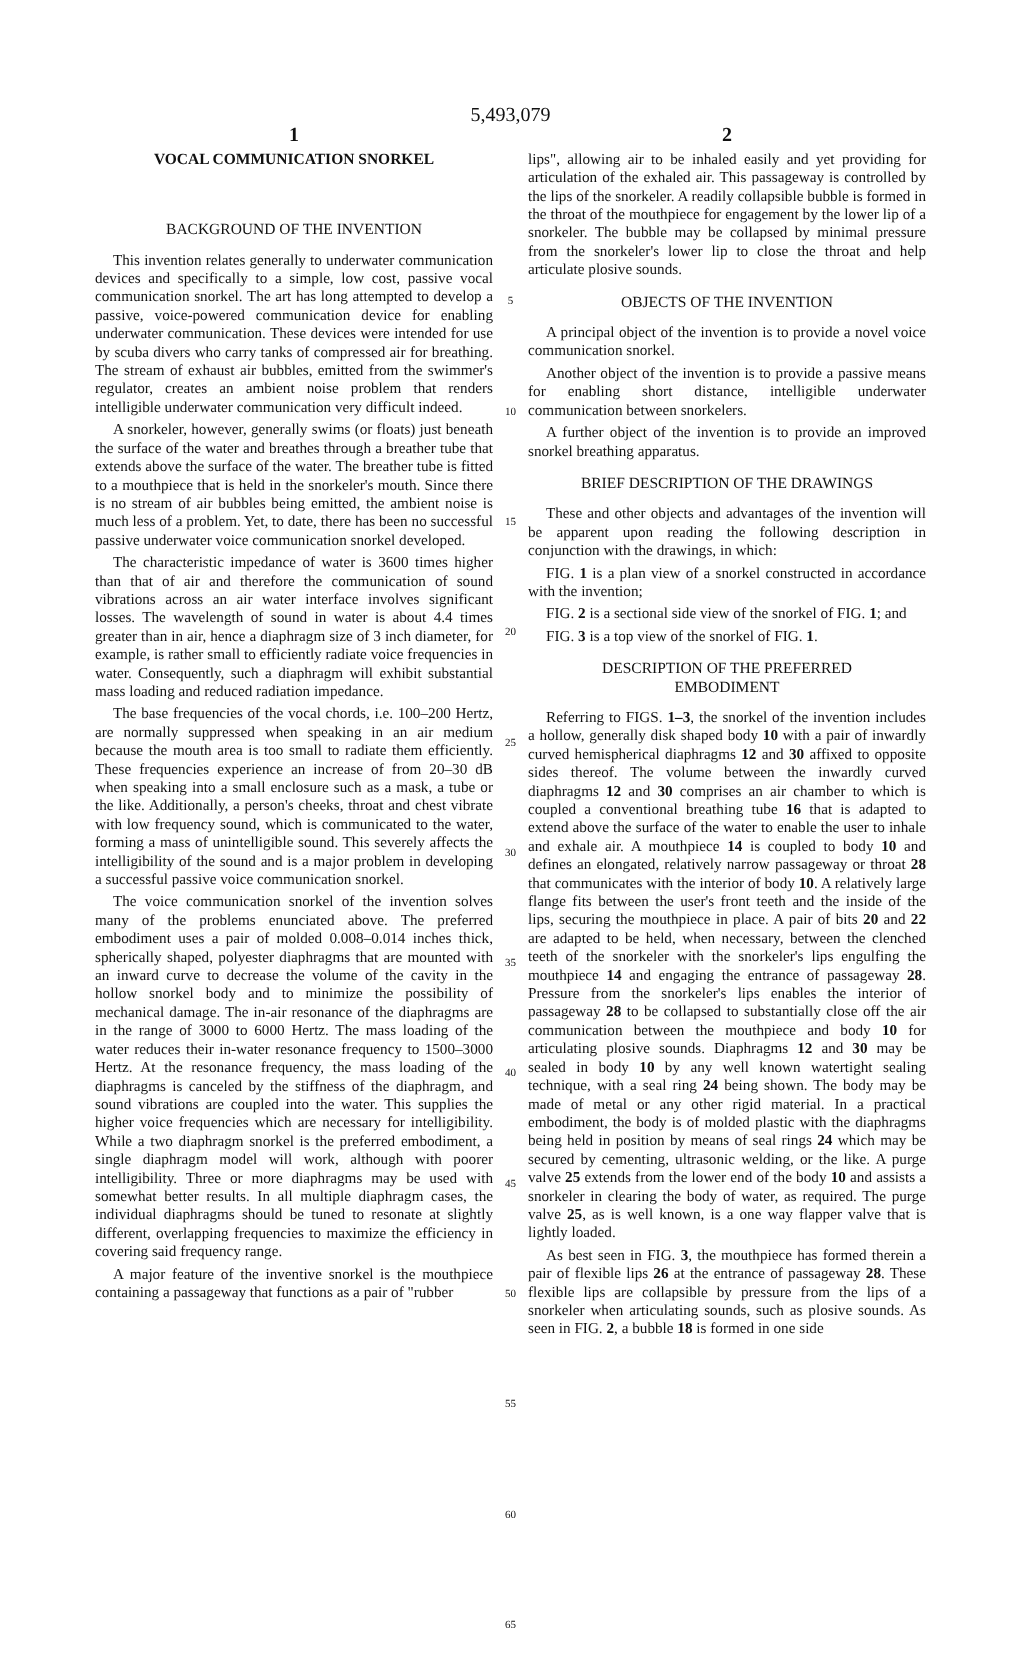5,493,079
1
VOCAL COMMUNICATION SNORKEL
BACKGROUND OF THE INVENTION
This invention relates generally to underwater communication devices and specifically to a simple, low cost, passive vocal communication snorkel. The art has long attempted to develop a passive, voice-powered communication device for enabling underwater communication. These devices were intended for use by scuba divers who carry tanks of compressed air for breathing. The stream of exhaust air bubbles, emitted from the swimmer's regulator, creates an ambient noise problem that renders intelligible underwater communication very difficult indeed.
A snorkeler, however, generally swims (or floats) just beneath the surface of the water and breathes through a breather tube that extends above the surface of the water. The breather tube is fitted to a mouthpiece that is held in the snorkeler's mouth. Since there is no stream of air bubbles being emitted, the ambient noise is much less of a problem. Yet, to date, there has been no successful passive underwater voice communication snorkel developed.
The characteristic impedance of water is 3600 times higher than that of air and therefore the communication of sound vibrations across an air water interface involves significant losses. The wavelength of sound in water is about 4.4 times greater than in air, hence a diaphragm size of 3 inch diameter, for example, is rather small to efficiently radiate voice frequencies in water. Consequently, such a diaphragm will exhibit substantial mass loading and reduced radiation impedance.
The base frequencies of the vocal chords, i.e. 100–200 Hertz, are normally suppressed when speaking in an air medium because the mouth area is too small to radiate them efficiently. These frequencies experience an increase of from 20–30 dB when speaking into a small enclosure such as a mask, a tube or the like. Additionally, a person's cheeks, throat and chest vibrate with low frequency sound, which is communicated to the water, forming a mass of unintelligible sound. This severely affects the intelligibility of the sound and is a major problem in developing a successful passive voice communication snorkel.
The voice communication snorkel of the invention solves many of the problems enunciated above. The preferred embodiment uses a pair of molded 0.008–0.014 inches thick, spherically shaped, polyester diaphragms that are mounted with an inward curve to decrease the volume of the cavity in the hollow snorkel body and to minimize the possibility of mechanical damage. The in-air resonance of the diaphragms are in the range of 3000 to 6000 Hertz. The mass loading of the water reduces their in-water resonance frequency to 1500–3000 Hertz. At the resonance frequency, the mass loading of the diaphragms is canceled by the stiffness of the diaphragm, and sound vibrations are coupled into the water. This supplies the higher voice frequencies which are necessary for intelligibility. While a two diaphragm snorkel is the preferred embodiment, a single diaphragm model will work, although with poorer intelligibility. Three or more diaphragms may be used with somewhat better results. In all multiple diaphragm cases, the individual diaphragms should be tuned to resonate at slightly different, overlapping frequencies to maximize the efficiency in covering said frequency range.
A major feature of the inventive snorkel is the mouthpiece containing a passageway that functions as a pair of "rubber
5
10
15
20
25
30
35
40
45
50
55
60
65
2
lips", allowing air to be inhaled easily and yet providing for articulation of the exhaled air. This passageway is controlled by the lips of the snorkeler. A readily collapsible bubble is formed in the throat of the mouthpiece for engagement by the lower lip of a snorkeler. The bubble may be collapsed by minimal pressure from the snorkeler's lower lip to close the throat and help articulate plosive sounds.
OBJECTS OF THE INVENTION
A principal object of the invention is to provide a novel voice communication snorkel.
Another object of the invention is to provide a passive means for enabling short distance, intelligible underwater communication between snorkelers.
A further object of the invention is to provide an improved snorkel breathing apparatus.
BRIEF DESCRIPTION OF THE DRAWINGS
These and other objects and advantages of the invention will be apparent upon reading the following description in conjunction with the drawings, in which:
FIG. 1 is a plan view of a snorkel constructed in accordance with the invention;
FIG. 2 is a sectional side view of the snorkel of FIG. 1; and
FIG. 3 is a top view of the snorkel of FIG. 1.
DESCRIPTION OF THE PREFERRED
EMBODIMENT
Referring to FIGS. 1–3, the snorkel of the invention includes a hollow, generally disk shaped body 10 with a pair of inwardly curved hemispherical diaphragms 12 and 30 affixed to opposite sides thereof. The volume between the inwardly curved diaphragms 12 and 30 comprises an air chamber to which is coupled a conventional breathing tube 16 that is adapted to extend above the surface of the water to enable the user to inhale and exhale air. A mouthpiece 14 is coupled to body 10 and defines an elongated, relatively narrow passageway or throat 28 that communicates with the interior of body 10. A relatively large flange fits between the user's front teeth and the inside of the lips, securing the mouthpiece in place. A pair of bits 20 and 22 are adapted to be held, when necessary, between the clenched teeth of the snorkeler with the snorkeler's lips engulfing the mouthpiece 14 and engaging the entrance of passageway 28. Pressure from the snorkeler's lips enables the interior of passageway 28 to be collapsed to substantially close off the air communication between the mouthpiece and body 10 for articulating plosive sounds. Diaphragms 12 and 30 may be sealed in body 10 by any well known watertight sealing technique, with a seal ring 24 being shown. The body may be made of metal or any other rigid material. In a practical embodiment, the body is of molded plastic with the diaphragms being held in position by means of seal rings 24 which may be secured by cementing, ultrasonic welding, or the like. A purge valve 25 extends from the lower end of the body 10 and assists a snorkeler in clearing the body of water, as required. The purge valve 25, as is well known, is a one way flapper valve that is lightly loaded.
As best seen in FIG. 3, the mouthpiece has formed therein a pair of flexible lips 26 at the entrance of passageway 28. These flexible lips are collapsible by pressure from the lips of a snorkeler when articulating sounds, such as plosive sounds. As seen in FIG. 2, a bubble 18 is formed in one side